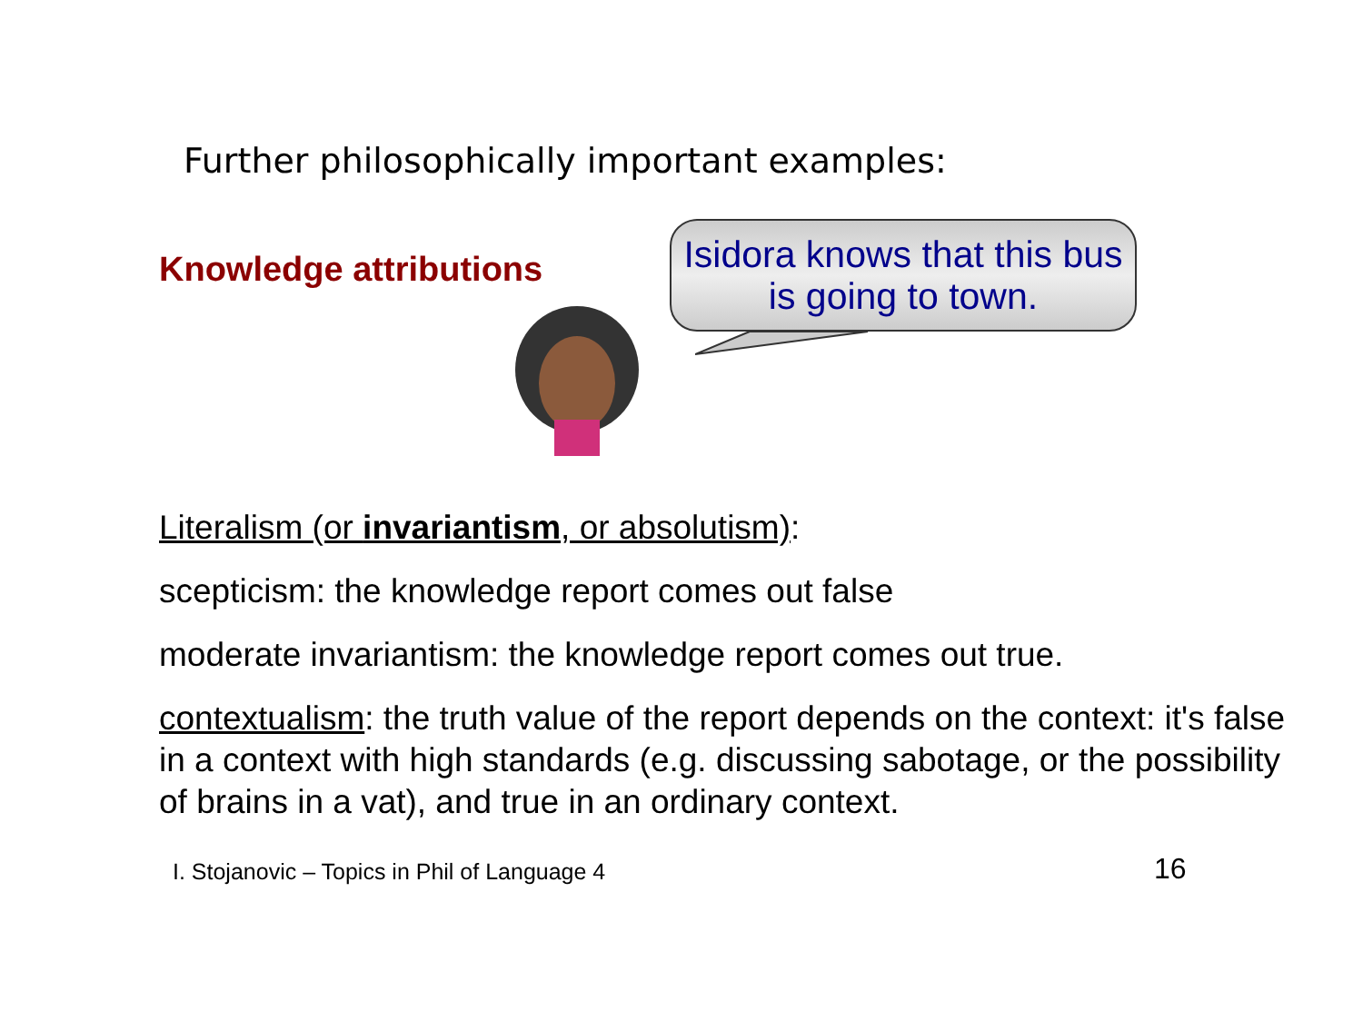Further philosophically important examples:
Knowledge attributions
Isidora knows that this bus is going to town.
Literalism (or invariantism, or absolutism):
scepticism: the knowledge report comes out false
moderate invariantism: the knowledge report comes out true.
contextualism: the truth value of the report depends on the context: it's false in a context with high standards (e.g. discussing sabotage, or the possibility of brains in a vat), and true in an ordinary context.
I. Stojanovic – Topics in Phil of Language 4
16